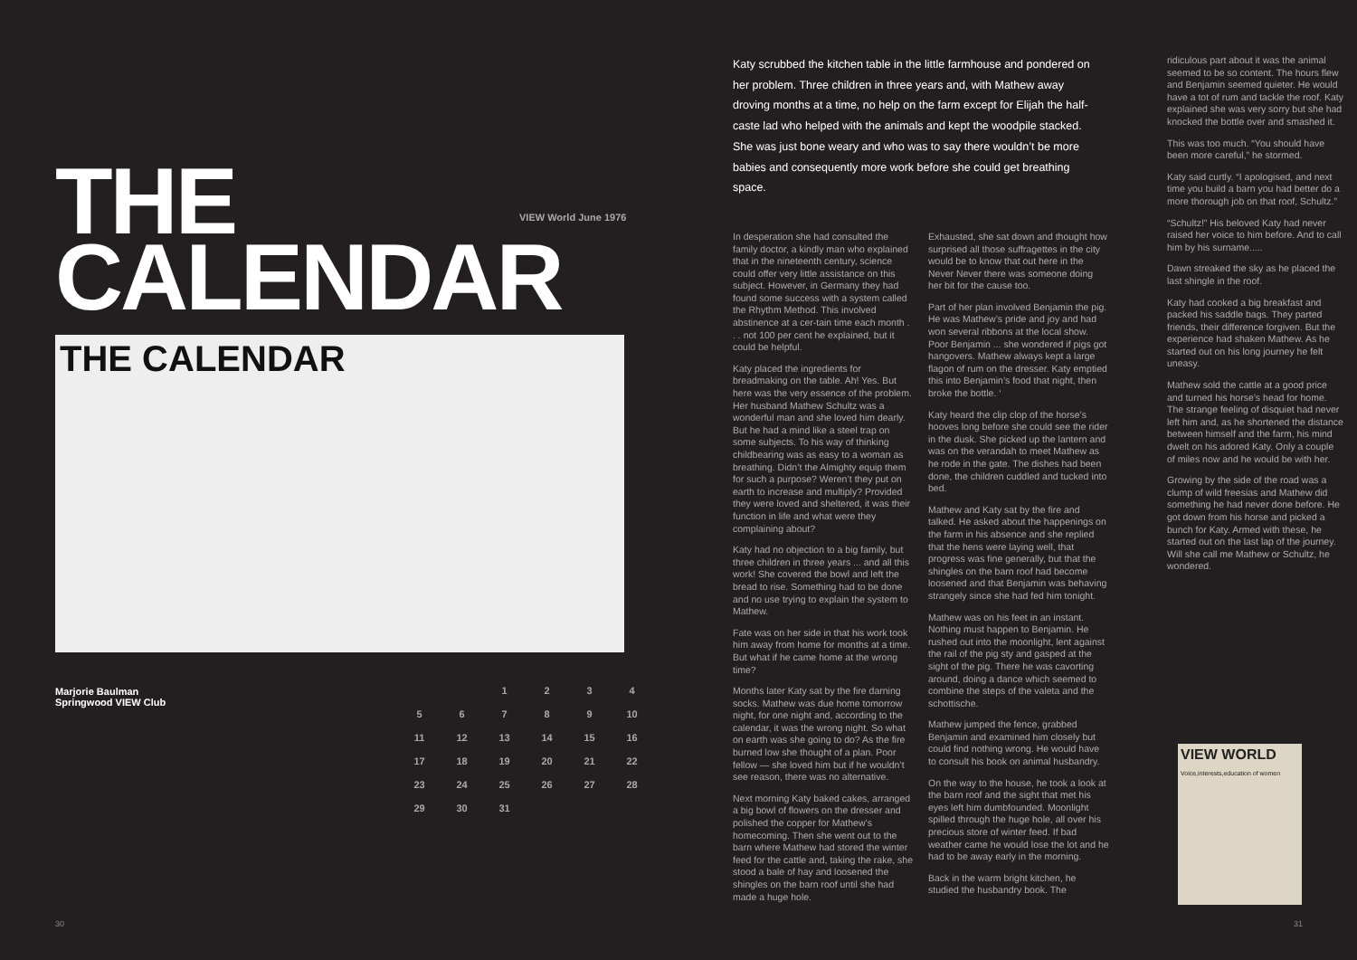THE
CALENDAR
VIEW World June 1976
THE CALENDAR
Marjorie Baulman
Springwood VIEW Club
| | | 1 | 2 | 3 | 4 |
| 5 | 6 | 7 | 8 | 9 | 10 |
| 11 | 12 | 13 | 14 | 15 | 16 |
| 17 | 18 | 19 | 20 | 21 | 22 |
| 23 | 24 | 25 | 26 | 27 | 28 |
| 29 | 30 | 31 | | | |
30
Katy scrubbed the kitchen table in the little farmhouse and pondered on her problem. Three children in three years and, with Mathew away droving months at a time, no help on the farm except for Elijah the half-caste lad who helped with the animals and kept the woodpile stacked. She was just bone weary and who was to say there wouldn’t be more babies and consequently more work before she could get breathing space.
In desperation she had consulted the family doctor, a kindly man who explained that in the nineteenth century, science could offer very little assistance on this subject. However, in Germany they had found some success with a system called the Rhythm Method. This involved abstinence at a cer-tain time each month . . . not 100 per cent he explained, but it could be helpful.
Katy placed the ingredients for breadmaking on the table. Ah! Yes. But here was the very essence of the problem. Her husband Mathew Schultz was a wonderful man and she loved him dearly. But he had a mind like a steel trap on some subjects. To his way of thinking childbearing was as easy to a woman as breathing. Didn’t the Almighty equip them for such a purpose? Weren’t they put on earth to increase and multiply? Provided they were loved and sheltered, it was their function in life and what were they complaining about?
Katy had no objection to a big family, but three children in three years ... and all this work! She covered the bowl and left the bread to rise. Something had to be done and no use trying to explain the system to Mathew.
Fate was on her side in that his work took him away from home for months at a time. But what if he came home at the wrong time?
Months later Katy sat by the fire darning socks. Mathew was due home tomorrow night, for one night and, according to the calendar, it was the wrong night. So what on earth was she going to do? As the fire burned low she thought of a plan. Poor fellow — she loved him but if he wouldn’t see reason, there was no alternative.
Next morning Katy baked cakes, arranged a big bowl of flowers on the dresser and polished the copper for Mathew’s homecoming. Then she went out to the barn where Mathew had stored the winter feed for the cattle and, taking the rake, she stood a bale of hay and loosened the shingles on the barn roof until she had made a huge hole.
Exhausted, she sat down and thought how surprised all those suffragettes in the city would be to know that out here in the Never Never there was someone doing her bit for the cause too.
Part of her plan involved Benjamin the pig. He was Mathew’s pride and joy and had won several ribbons at the local show. Poor Benjamin ... she wondered if pigs got hangovers. Mathew always kept a large flagon of rum on the dresser. Katy emptied this into Benjamin’s food that night, then broke the bottle. ‘
Katy heard the clip clop of the horse’s hooves long before she could see the rider in the dusk. She picked up the lantern and was on the verandah to meet Mathew as he rode in the gate. The dishes had been done, the children cuddled and tucked into bed.
Mathew and Katy sat by the fire and talked. He asked about the happenings on the farm in his absence and she replied that the hens were laying well, that progress was fine generally, but that the shingles on the barn roof had become loosened and that Benjamin was behaving strangely since she had fed him tonight.
Mathew was on his feet in an instant. Nothing must happen to Benjamin. He rushed out into the moonlight, lent against the rail of the pig sty and gasped at the sight of the pig. There he was cavorting around, doing a dance which seemed to combine the steps of the valeta and the schottische.
Mathew jumped the fence, grabbed Benjamin and examined him closely but could find nothing wrong. He would have to consult his book on animal husbandry.
On the way to the house, he took a look at the barn roof and the sight that met his eyes left him dumbfounded. Moonlight spilled through the huge hole, all over his precious store of winter feed. If bad weather came he would lose the lot and he had to be away early in the morning.
Back in the warm bright kitchen, he studied the husbandry book. The
ridiculous part about it was the animal seemed to be so content. The hours flew and Benjamin seemed quieter. He would have a tot of rum and tackle the roof. Katy explained she was very sorry but she had knocked the bottle over and smashed it.
This was too much. “You should have been more careful,” he stormed.
Katy said curtly. “I apologised, and next time you build a barn you had better do a more thorough job on that roof, Schultz.”
“Schultz!” His beloved Katy had never raised her voice to him before. And to call him by his surname.....
Dawn streaked the sky as he placed the last shingle in the roof.
Katy had cooked a big breakfast and packed his saddle bags. They parted friends, their difference forgiven. But the experience had shaken Mathew. As he started out on his long journey he felt uneasy.
Mathew sold the cattle at a good price and turned his horse’s head for home. The strange feeling of disquiet had never left him and, as he shortened the distance between himself and the farm, his mind dwelt on his adored Katy. Only a couple of miles now and he would be with her.
Growing by the side of the road was a clump of wild freesias and Mathew did something he had never done before. He got down from his horse and picked a bunch for Katy. Armed with these, he started out on the last lap of the journey. Will she call me Mathew or Schultz, he wondered.
VIEW WORLD
Voice,interests,education of women
31